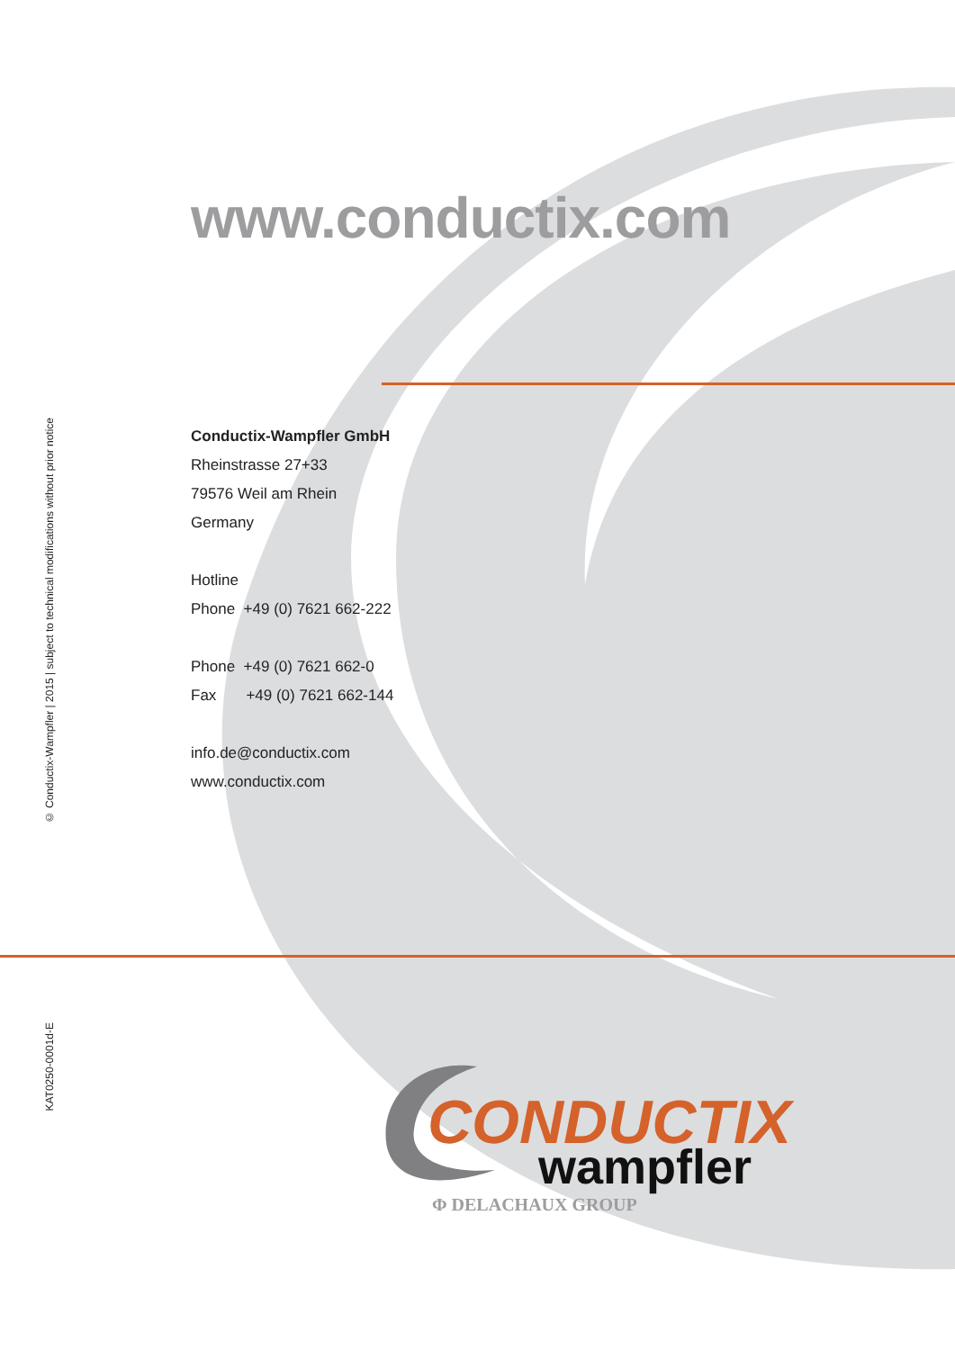© Conductix-Wampfler | 2015 | subject to technical modifications without prior notice
KAT0250-0001d-E
www.conductix.com
Conductix-Wampfler GmbH
Rheinstrasse 27+33
79576 Weil am Rhein
Germany
Hotline
Phone +49 (0) 7621 662-222
Phone +49 (0) 7621 662-0
Fax +49 (0) 7621 662-144
info.de@conductix.com
www.conductix.com
CONDUCTIX
wampfler
Φ DELACHAUX GROUP